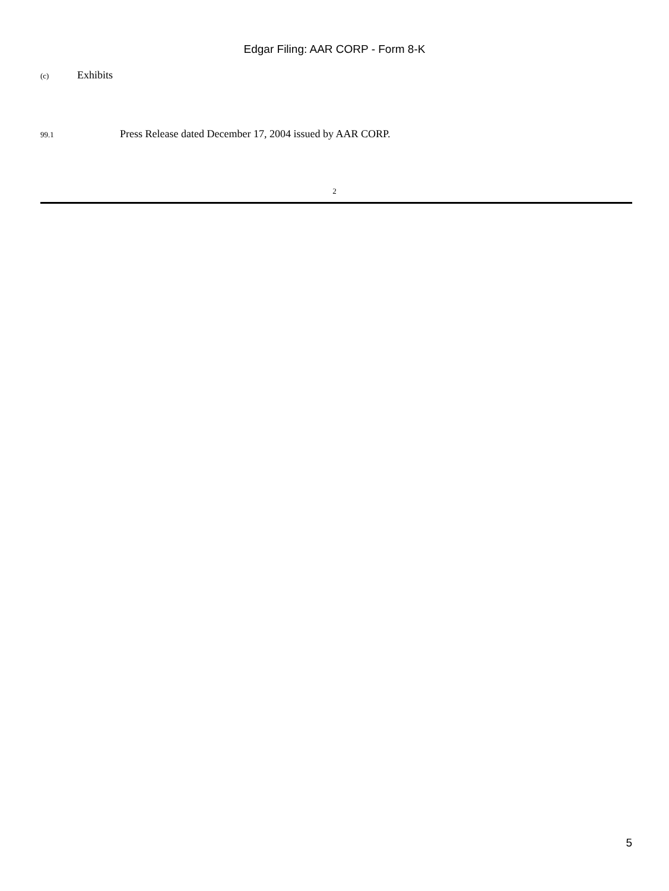Edgar Filing: AAR CORP - Form 8-K
(c) Exhibits
99.1 Press Release dated December 17, 2004 issued by AAR CORP.
2
5